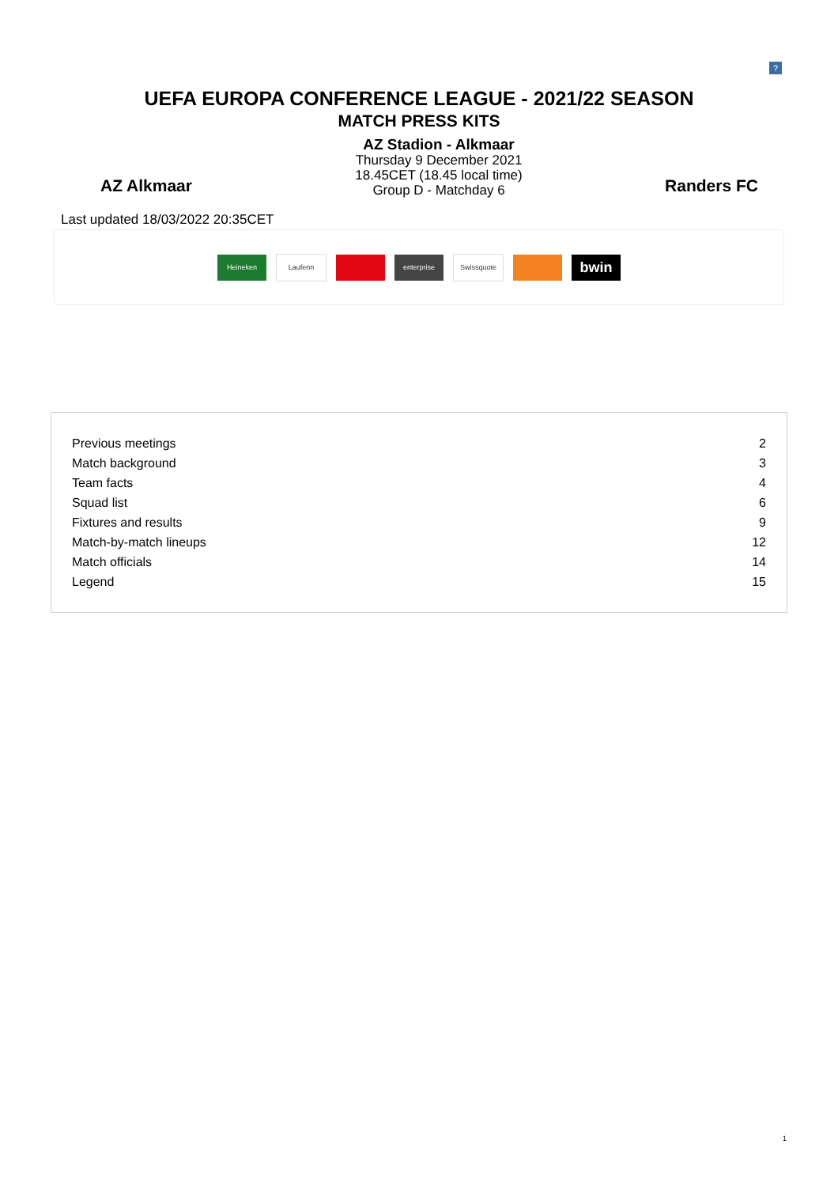?
UEFA EUROPA CONFERENCE LEAGUE - 2021/22 SEASON
MATCH PRESS KITS
AZ Alkmaar
AZ Stadion - Alkmaar
Thursday 9 December 2021
18.45CET (18.45 local time)
Group D - Matchday 6
Randers FC
Last updated 18/03/2022 20:35CET
Heineken Laufenn enterprise Swissquote
bwin
| Previous meetings | 2 |
| Match background | 3 |
| Team facts | 4 |
| Squad list | 6 |
| Fixtures and results | 9 |
| Match-by-match lineups | 12 |
| Match officials | 14 |
| Legend | 15 |
1